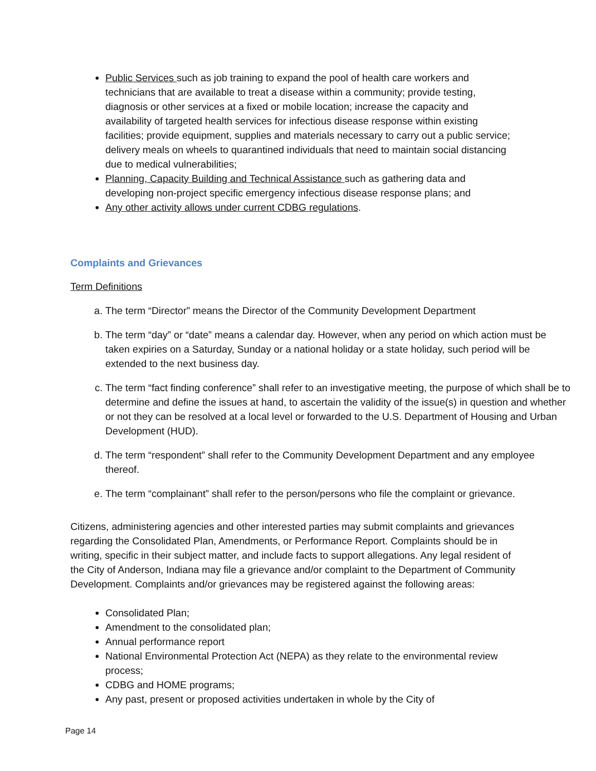Public Services such as job training to expand the pool of health care workers and technicians that are available to treat a disease within a community; provide testing, diagnosis or other services at a fixed or mobile location; increase the capacity and availability of targeted health services for infectious disease response within existing facilities; provide equipment, supplies and materials necessary to carry out a public service; delivery meals on wheels to quarantined individuals that need to maintain social distancing due to medical vulnerabilities;
Planning, Capacity Building and Technical Assistance such as gathering data and developing non-project specific emergency infectious disease response plans; and
Any other activity allows under current CDBG regulations.
Complaints and Grievances
Term Definitions
a. The term “Director” means the Director of the Community Development Department
b. The term “day” or “date” means a calendar day. However, when any period on which action must be taken expiries on a Saturday, Sunday or a national holiday or a state holiday, such period will be extended to the next business day.
c. The term “fact finding conference” shall refer to an investigative meeting, the purpose of which shall be to determine and define the issues at hand, to ascertain the validity of the issue(s) in question and whether or not they can be resolved at a local level or forwarded to the U.S. Department of Housing and Urban Development (HUD).
d. The term “respondent” shall refer to the Community Development Department and any employee thereof.
e. The term “complainant” shall refer to the person/persons who file the complaint or grievance.
Citizens, administering agencies and other interested parties may submit complaints and grievances regarding the Consolidated Plan, Amendments, or Performance Report. Complaints should be in writing, specific in their subject matter, and include facts to support allegations. Any legal resident of the City of Anderson, Indiana may file a grievance and/or complaint to the Department of Community Development. Complaints and/or grievances may be registered against the following areas:
Consolidated Plan;
Amendment to the consolidated plan;
Annual performance report
National Environmental Protection Act (NEPA) as they relate to the environmental review process;
CDBG and HOME programs;
Any past, present or proposed activities undertaken in whole by the City of
Page 14